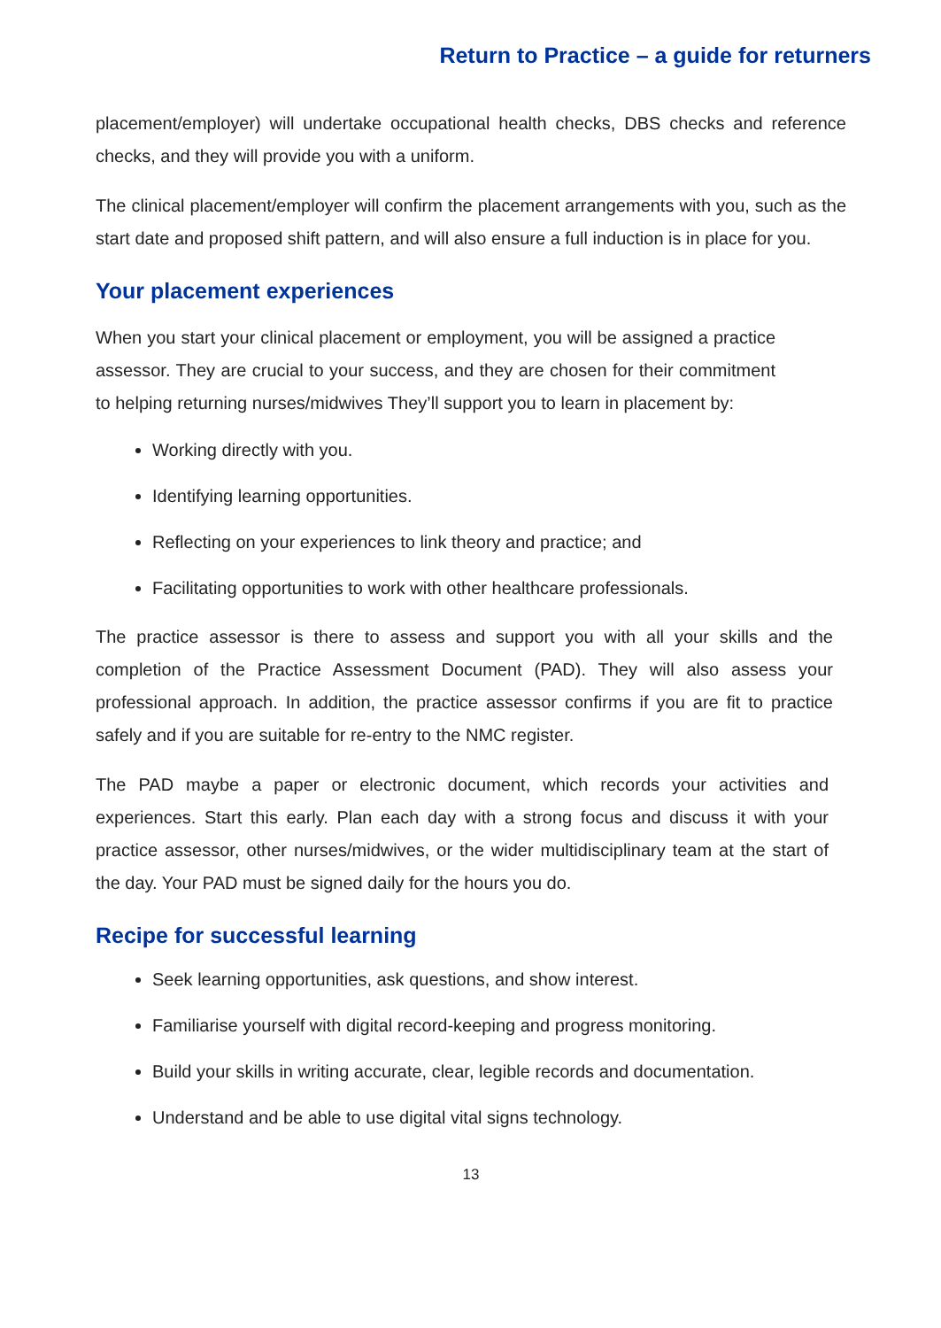Return to Practice – a guide for returners
placement/employer) will undertake occupational health checks, DBS checks and reference checks, and they will provide you with a uniform.
The clinical placement/employer will confirm the placement arrangements with you, such as the start date and proposed shift pattern, and will also ensure a full induction is in place for you.
Your placement experiences
When you start your clinical placement or employment, you will be assigned a practice assessor. They are crucial to your success, and they are chosen for their commitment to helping returning nurses/midwives They’ll support you to learn in placement by:
Working directly with you.
Identifying learning opportunities.
Reflecting on your experiences to link theory and practice; and
Facilitating opportunities to work with other healthcare professionals.
The practice assessor is there to assess and support you with all your skills and the completion of the Practice Assessment Document (PAD). They will also assess your professional approach. In addition, the practice assessor confirms if you are fit to practice safely and if you are suitable for re-entry to the NMC register.
The PAD maybe a paper or electronic document, which records your activities and experiences. Start this early. Plan each day with a strong focus and discuss it with your practice assessor, other nurses/midwives, or the wider multidisciplinary team at the start of the day. Your PAD must be signed daily for the hours you do.
Recipe for successful learning
Seek learning opportunities, ask questions, and show interest.
Familiarise yourself with digital record-keeping and progress monitoring.
Build your skills in writing accurate, clear, legible records and documentation.
Understand and be able to use digital vital signs technology.
13